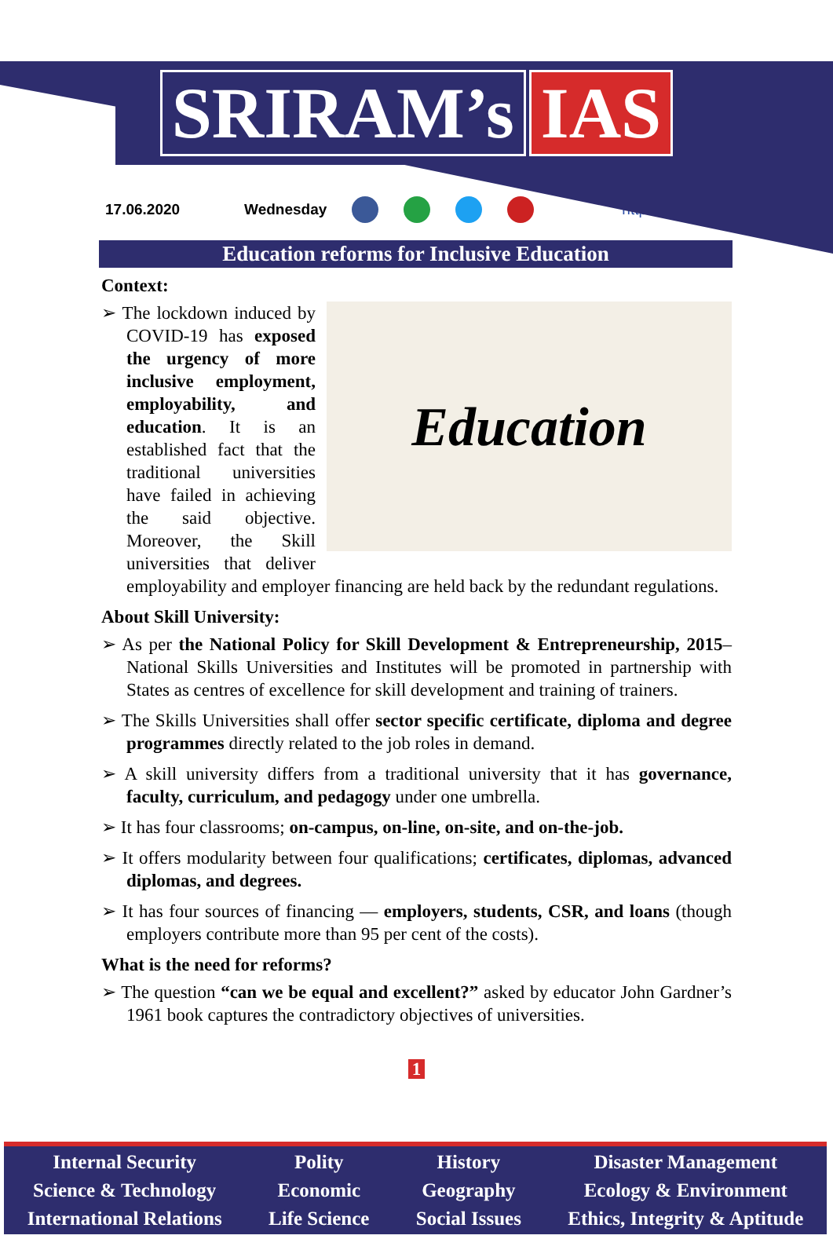SRIRAM’s IAS
17.06.2020 Wednesday http://www.sriramsias.com
Education reforms for Inclusive Education
Context:
Education
➢ The lockdown induced by COVID-19 has exposed the urgency of more inclusive employment, employability, and education. It is an established fact that the traditional universities have failed in achieving the said objective. Moreover, the Skill universities that deliver employability and employer financing are held back by the redundant regulations.
About Skill University:
➢ As per the National Policy for Skill Development & Entrepreneurship, 2015– National Skills Universities and Institutes will be promoted in partnership with States as centres of excellence for skill development and training of trainers.
➢ The Skills Universities shall offer sector specific certificate, diploma and degree programmes directly related to the job roles in demand.
➢ A skill university differs from a traditional university that it has governance, faculty, curriculum, and pedagogy under one umbrella.
➢ It has four classrooms; on-campus, on-line, on-site, and on-the-job.
➢ It offers modularity between four qualifications; certificates, diplomas, advanced diplomas, and degrees.
➢ It has four sources of financing — employers, students, CSR, and loans (though employers contribute more than 95 per cent of the costs).
What is the need for reforms?
➢ The question “can we be equal and excellent?” asked by educator John Gardner’s 1961 book captures the contradictory objectives of universities.
1
Internal Security
Science & Technology
International Relations
Polity
Economic
Life Science
History
Geography
Social Issues
Disaster Management
Ecology & Environment
Ethics, Integrity & Aptitude